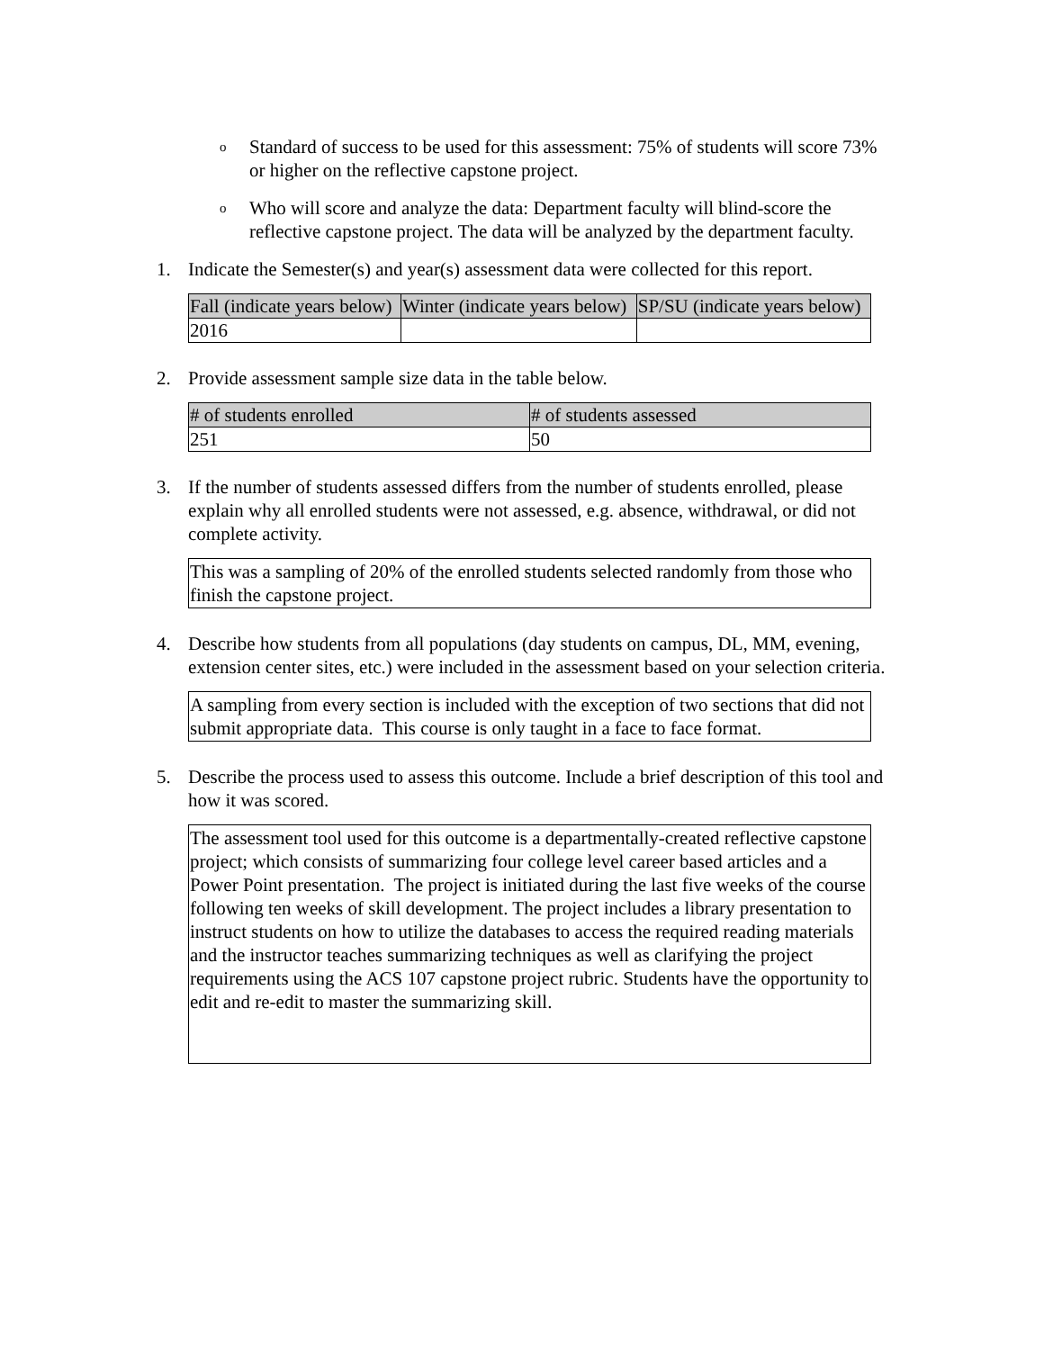o
Standard of success to be used for this assessment: 75% of students will score 73% or higher on the reflective capstone project.
o
Who will score and analyze the data: Department faculty will blind-score the reflective capstone project. The data will be analyzed by the department faculty.
1. Indicate the Semester(s) and year(s) assessment data were collected for this report.
| Fall (indicate years below) | Winter (indicate years below) | SP/SU (indicate years below) |
| --- | --- | --- |
| 2016 | | |
2. Provide assessment sample size data in the table below.
| # of students enrolled | # of students assessed |
| --- | --- |
| 251 | 50 |
3. If the number of students assessed differs from the number of students enrolled, please explain why all enrolled students were not assessed, e.g. absence, withdrawal, or did not complete activity.
This was a sampling of 20% of the enrolled students selected randomly from those who finish the capstone project.
4. Describe how students from all populations (day students on campus, DL, MM, evening, extension center sites, etc.) were included in the assessment based on your selection criteria.
A sampling from every section is included with the exception of two sections that did not submit appropriate data. This course is only taught in a face to face format.
5. Describe the process used to assess this outcome. Include a brief description of this tool and how it was scored.
The assessment tool used for this outcome is a departmentally-created reflective capstone project; which consists of summarizing four college level career based articles and a Power Point presentation. The project is initiated during the last five weeks of the course following ten weeks of skill development. The project includes a library presentation to instruct students on how to utilize the databases to access the required reading materials and the instructor teaches summarizing techniques as well as clarifying the project requirements using the ACS 107 capstone project rubric. Students have the opportunity to edit and re-edit to master the summarizing skill.